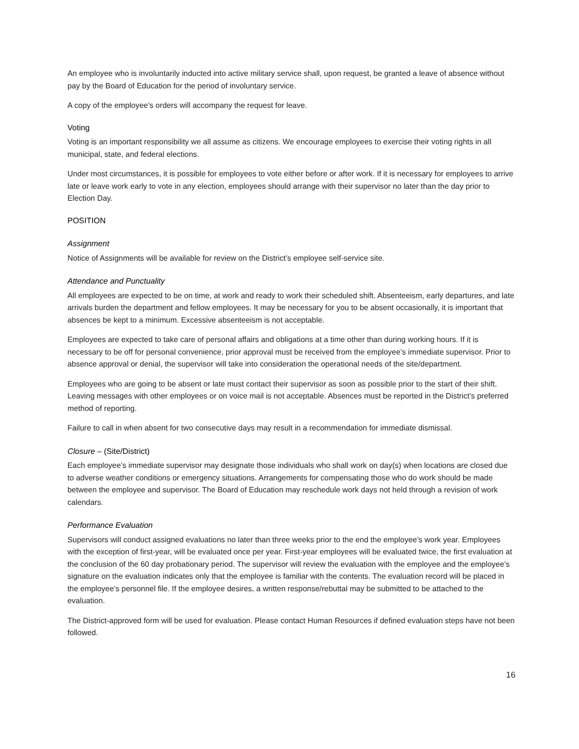An employee who is involuntarily inducted into active military service shall, upon request, be granted a leave of absence without pay by the Board of Education for the period of involuntary service.
A copy of the employee’s orders will accompany the request for leave.
Voting
Voting is an important responsibility we all assume as citizens. We encourage employees to exercise their voting rights in all municipal, state, and federal elections.
Under most circumstances, it is possible for employees to vote either before or after work. If it is necessary for employees to arrive late or leave work early to vote in any election, employees should arrange with their supervisor no later than the day prior to Election Day.
POSITION
Assignment
Notice of Assignments will be available for review on the District’s employee self-service site.
Attendance and Punctuality
All employees are expected to be on time, at work and ready to work their scheduled shift. Absenteeism, early departures, and late arrivals burden the department and fellow employees. It may be necessary for you to be absent occasionally, it is important that absences be kept to a minimum. Excessive absenteeism is not acceptable.
Employees are expected to take care of personal affairs and obligations at a time other than during working hours. If it is necessary to be off for personal convenience, prior approval must be received from the employee’s immediate supervisor. Prior to absence approval or denial, the supervisor will take into consideration the operational needs of the site/department.
Employees who are going to be absent or late must contact their supervisor as soon as possible prior to the start of their shift. Leaving messages with other employees or on voice mail is not acceptable. Absences must be reported in the District’s preferred method of reporting.
Failure to call in when absent for two consecutive days may result in a recommendation for immediate dismissal.
Closure – (Site/District)
Each employee’s immediate supervisor may designate those individuals who shall work on day(s) when locations are closed due to adverse weather conditions or emergency situations. Arrangements for compensating those who do work should be made between the employee and supervisor. The Board of Education may reschedule work days not held through a revision of work calendars.
Performance Evaluation
Supervisors will conduct assigned evaluations no later than three weeks prior to the end the employee’s work year. Employees with the exception of first-year, will be evaluated once per year. First-year employees will be evaluated twice, the first evaluation at the conclusion of the 60 day probationary period. The supervisor will review the evaluation with the employee and the employee’s signature on the evaluation indicates only that the employee is familiar with the contents. The evaluation record will be placed in the employee’s personnel file. If the employee desires, a written response/rebuttal may be submitted to be attached to the evaluation.
The District-approved form will be used for evaluation. Please contact Human Resources if defined evaluation steps have not been followed.
16